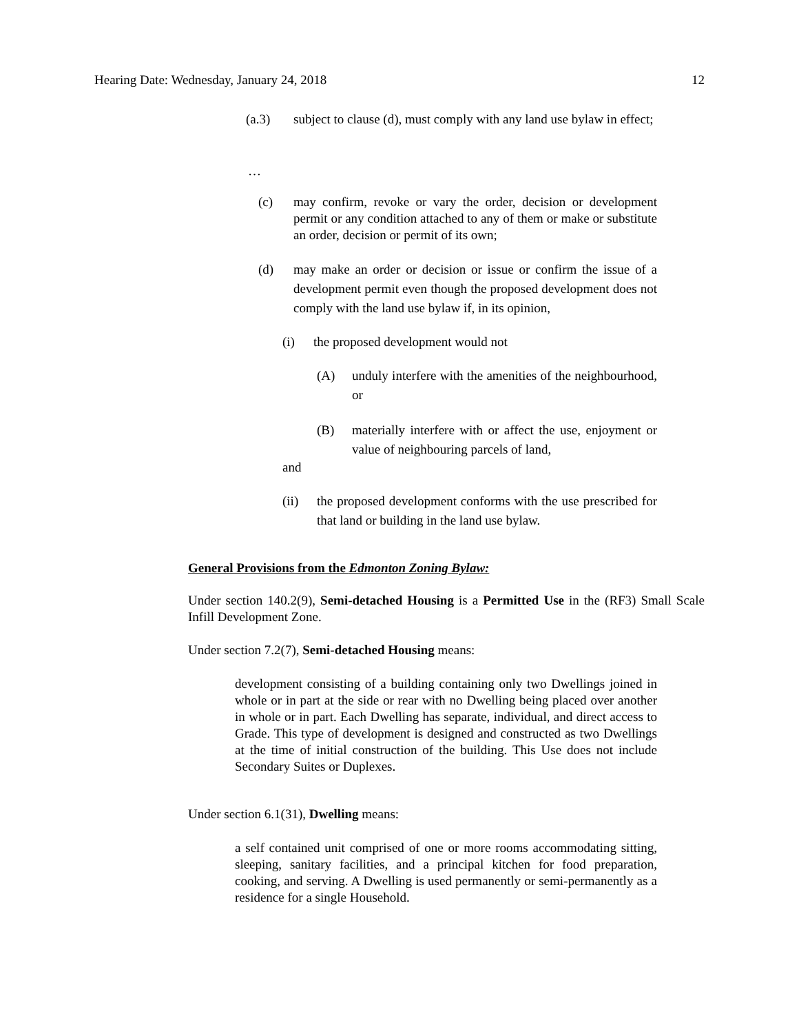Hearing Date: Wednesday, January 24, 2018 12
(a.3) subject to clause (d), must comply with any land use bylaw in effect;
…
(c) may confirm, revoke or vary the order, decision or development permit or any condition attached to any of them or make or substitute an order, decision or permit of its own;
(d) may make an order or decision or issue or confirm the issue of a development permit even though the proposed development does not comply with the land use bylaw if, in its opinion,
(i) the proposed development would not
(A) unduly interfere with the amenities of the neighbourhood, or
(B) materially interfere with or affect the use, enjoyment or value of neighbouring parcels of land,
and
(ii) the proposed development conforms with the use prescribed for that land or building in the land use bylaw.
General Provisions from the Edmonton Zoning Bylaw:
Under section 140.2(9), Semi-detached Housing is a Permitted Use in the (RF3) Small Scale Infill Development Zone.
Under section 7.2(7), Semi-detached Housing means:
development consisting of a building containing only two Dwellings joined in whole or in part at the side or rear with no Dwelling being placed over another in whole or in part. Each Dwelling has separate, individual, and direct access to Grade. This type of development is designed and constructed as two Dwellings at the time of initial construction of the building. This Use does not include Secondary Suites or Duplexes.
Under section 6.1(31), Dwelling means:
a self contained unit comprised of one or more rooms accommodating sitting, sleeping, sanitary facilities, and a principal kitchen for food preparation, cooking, and serving. A Dwelling is used permanently or semi-permanently as a residence for a single Household.